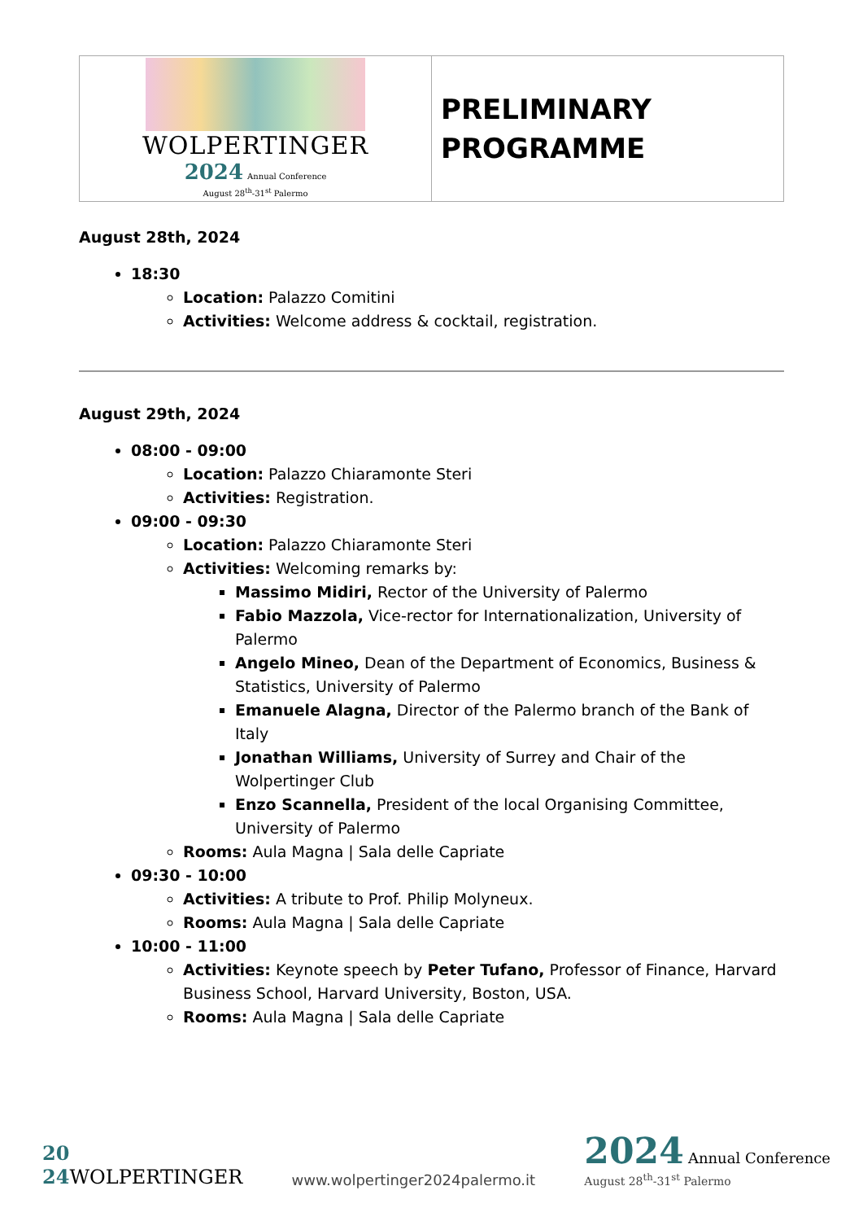| WOLPERTINGER 2024 Annual Conference August 28<sup>th</sup>-31<sup>st</sup> Palermo | PRELIMINARY PROGRAMME |
August 28th, 2024
18:30
Location: Palazzo Comitini
Activities: Welcome address & cocktail, registration.
August 29th, 2024
08:00 - 09:00
Location: Palazzo Chiaramonte Steri
Activities: Registration.
09:00 - 09:30
Location: Palazzo Chiaramonte Steri
Activities: Welcoming remarks by:
Massimo Midiri, Rector of the University of Palermo
Fabio Mazzola, Vice-rector for Internationalization, University of Palermo
Angelo Mineo, Dean of the Department of Economics, Business & Statistics, University of Palermo
Emanuele Alagna, Director of the Palermo branch of the Bank of Italy
Jonathan Williams, University of Surrey and Chair of the Wolpertinger Club
Enzo Scannella, President of the local Organising Committee, University of Palermo
Rooms: Aula Magna | Sala delle Capriate
09:30 - 10:00
Activities: A tribute to Prof. Philip Molyneux.
Rooms: Aula Magna | Sala delle Capriate
10:00 - 11:00
Activities: Keynote speech by Peter Tufano, Professor of Finance, Harvard Business School, Harvard University, Boston, USA.
Rooms: Aula Magna | Sala delle Capriate
20
24 WOLPERTINGER
www.wolpertinger2024palermo.it
2024 Annual Conference
August 28<sup>th</sup>-31<sup>st</sup> Palermo